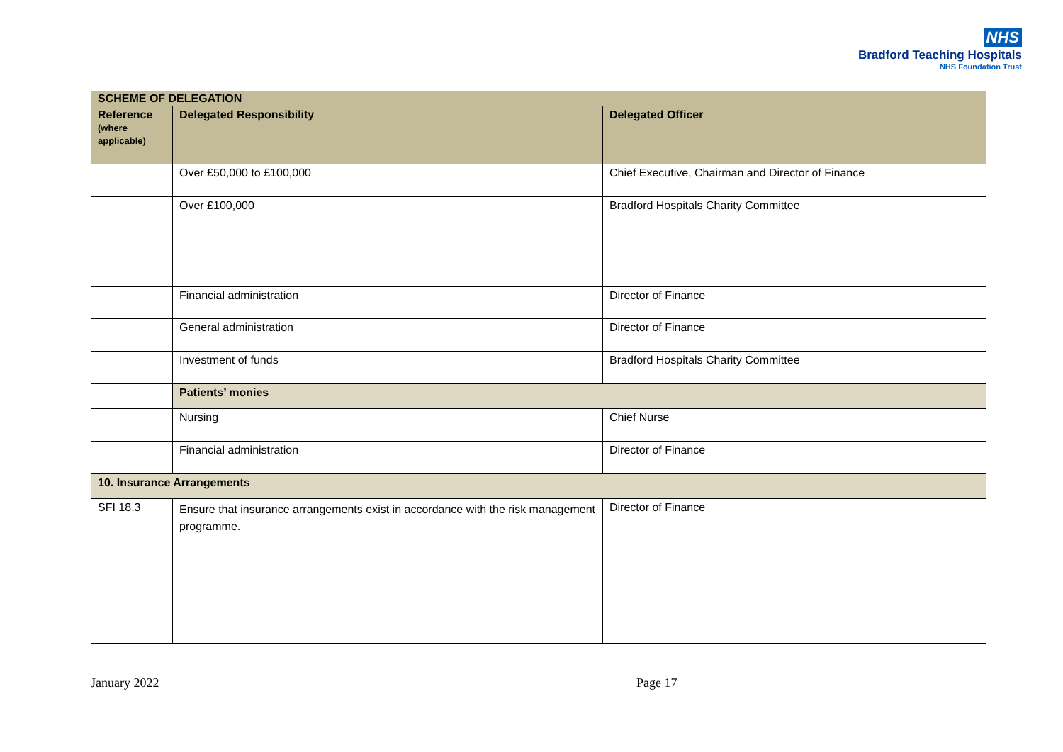NHS
Bradford Teaching Hospitals
NHS Foundation Trust
| SCHEME OF DELEGATION | | |
| --- | --- | --- |
| Reference (where applicable) | Delegated Responsibility | Delegated Officer |
| | Over £50,000 to £100,000 | Chief Executive, Chairman and Director of Finance |
| | Over £100,000 | Bradford Hospitals Charity Committee |
| | Financial administration | Director of Finance |
| | General administration | Director of Finance |
| | Investment of funds | Bradford Hospitals Charity Committee |
| | Patients’ monies | |
| | Nursing | Chief Nurse |
| | Financial administration | Director of Finance |
| 10. Insurance Arrangements | | |
| SFI 18.3 | Ensure that insurance arrangements exist in accordance with the risk management programme. | Director of Finance |
January 2022 Page 17